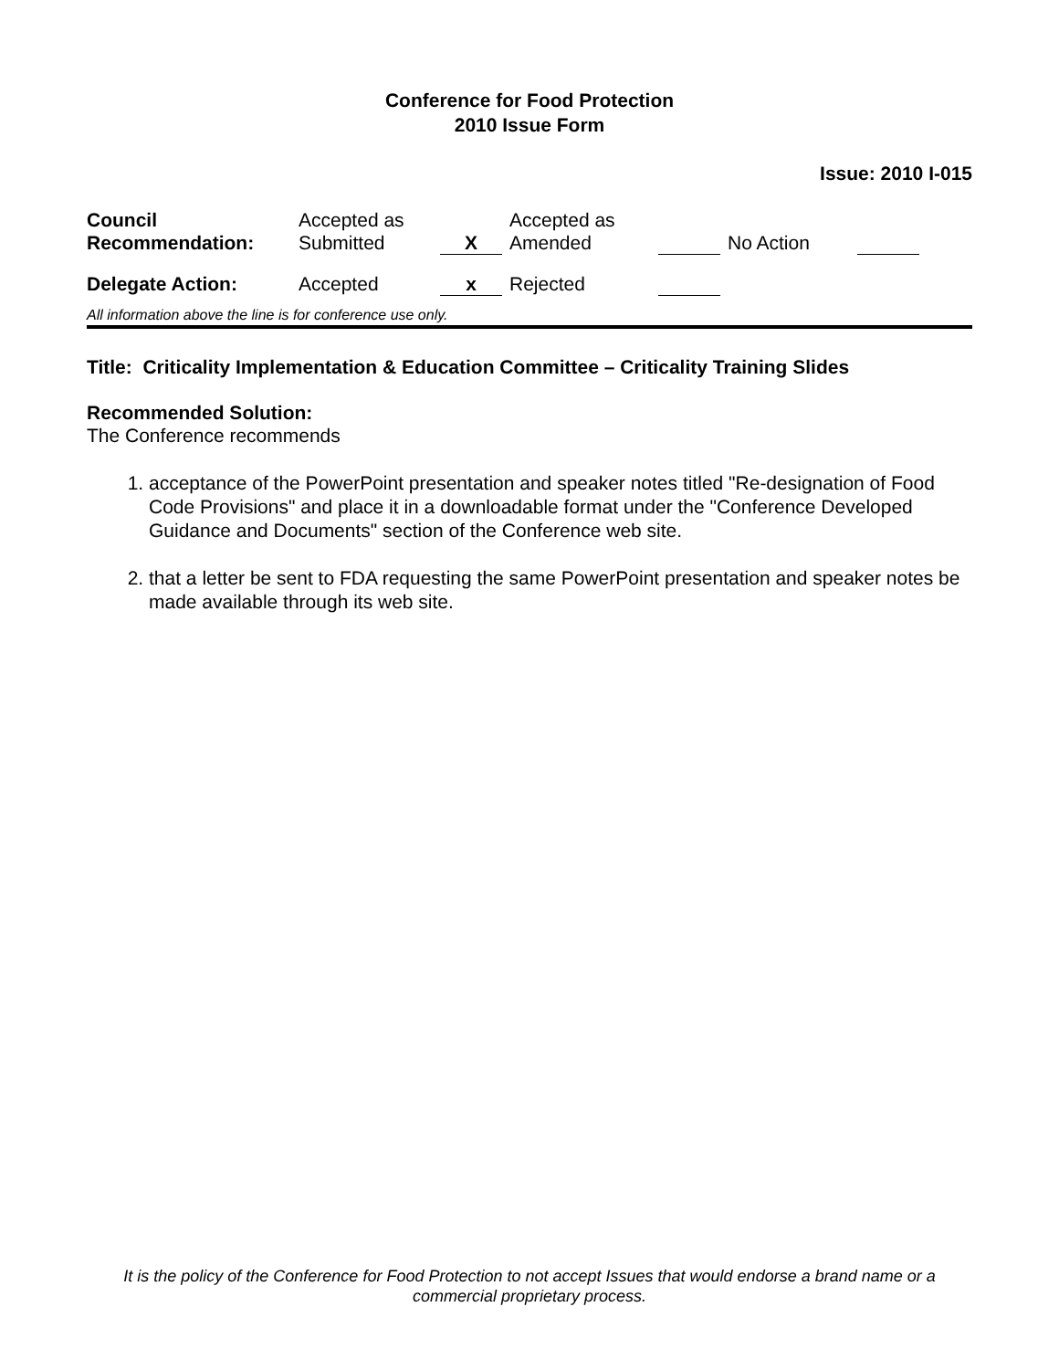Conference for Food Protection
2010 Issue Form
Issue: 2010 I-015
| Council Recommendation: | Accepted as Submitted | X | Accepted as Amended | | No Action | |
| Delegate Action: | Accepted | x | Rejected | | | |
All information above the line is for conference use only.
Title: Criticality Implementation & Education Committee – Criticality Training Slides
Recommended Solution:
The Conference recommends
1. acceptance of the PowerPoint presentation and speaker notes titled "Re-designation of Food Code Provisions" and place it in a downloadable format under the "Conference Developed Guidance and Documents" section of the Conference web site.
2. that a letter be sent to FDA requesting the same PowerPoint presentation and speaker notes be made available through its web site.
It is the policy of the Conference for Food Protection to not accept Issues that would endorse a brand name or a commercial proprietary process.